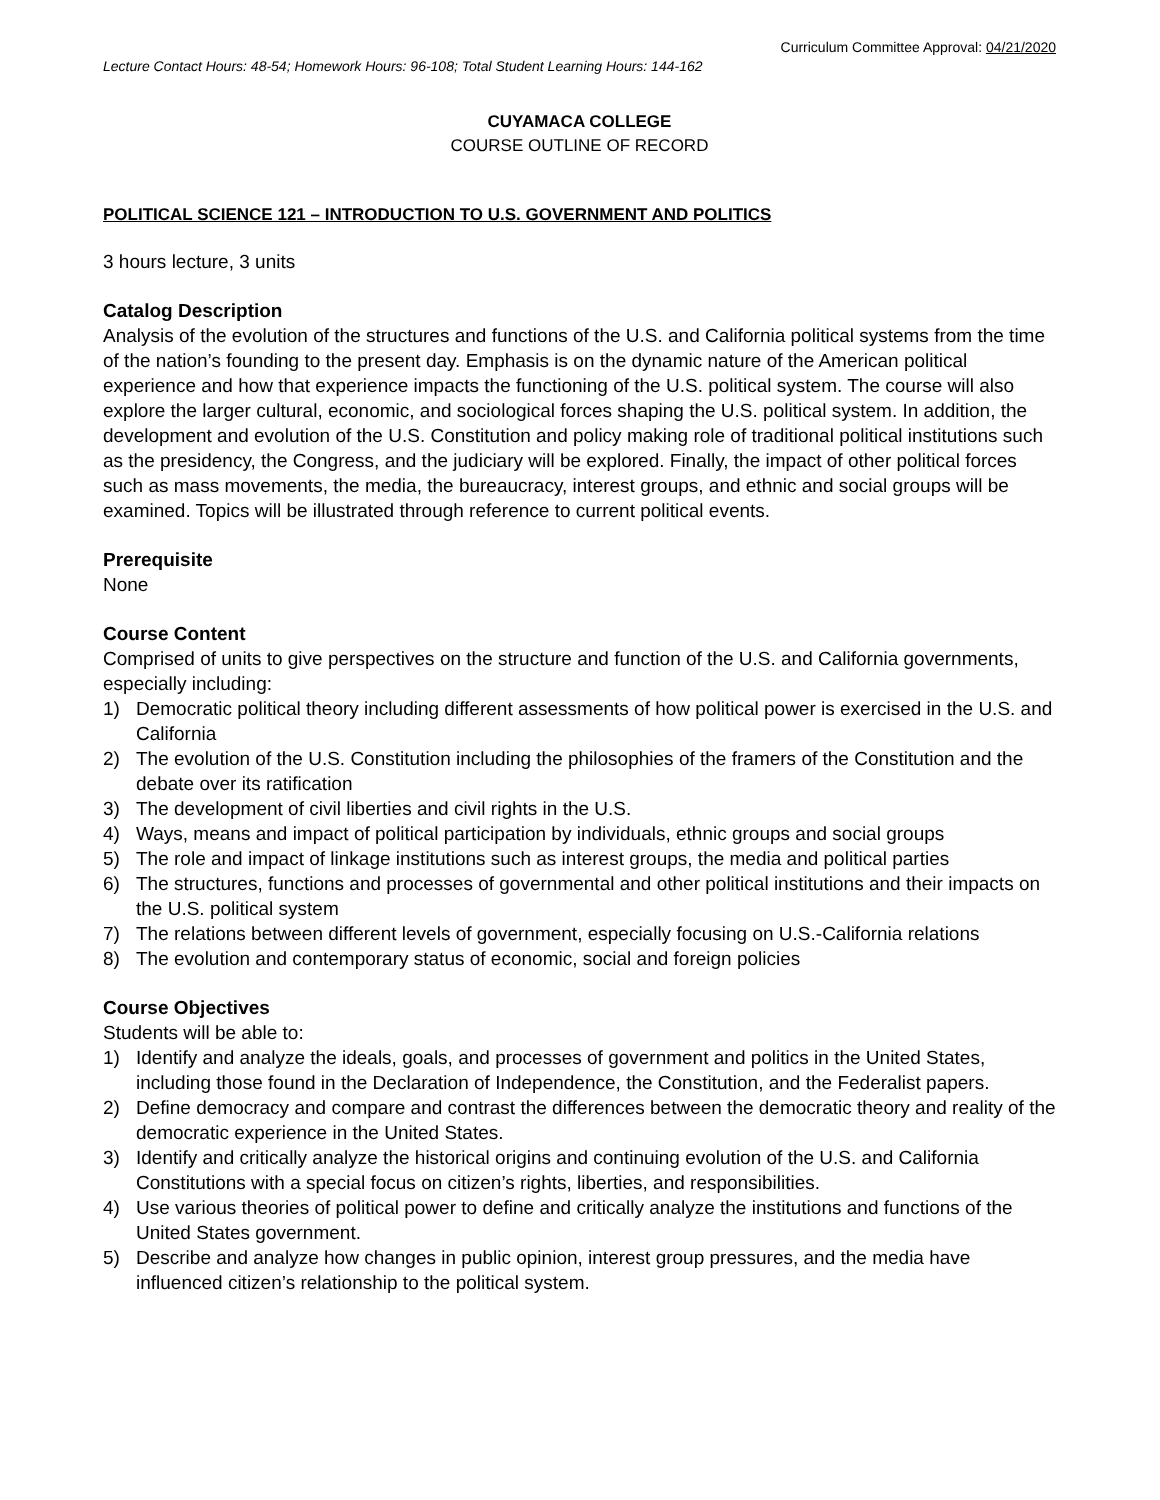Curriculum Committee Approval: 04/21/2020
Lecture Contact Hours: 48-54; Homework Hours: 96-108; Total Student Learning Hours: 144-162
CUYAMACA COLLEGE
COURSE OUTLINE OF RECORD
POLITICAL SCIENCE 121 – INTRODUCTION TO U.S. GOVERNMENT AND POLITICS
3 hours lecture, 3 units
Catalog Description
Analysis of the evolution of the structures and functions of the U.S. and California political systems from the time of the nation’s founding to the present day. Emphasis is on the dynamic nature of the American political experience and how that experience impacts the functioning of the U.S. political system. The course will also explore the larger cultural, economic, and sociological forces shaping the U.S. political system. In addition, the development and evolution of the U.S. Constitution and policy making role of traditional political institutions such as the presidency, the Congress, and the judiciary will be explored. Finally, the impact of other political forces such as mass movements, the media, the bureaucracy, interest groups, and ethnic and social groups will be examined. Topics will be illustrated through reference to current political events.
Prerequisite
None
Course Content
Comprised of units to give perspectives on the structure and function of the U.S. and California governments, especially including:
1) Democratic political theory including different assessments of how political power is exercised in the U.S. and California
2) The evolution of the U.S. Constitution including the philosophies of the framers of the Constitution and the debate over its ratification
3) The development of civil liberties and civil rights in the U.S.
4) Ways, means and impact of political participation by individuals, ethnic groups and social groups
5) The role and impact of linkage institutions such as interest groups, the media and political parties
6) The structures, functions and processes of governmental and other political institutions and their impacts on the U.S. political system
7) The relations between different levels of government, especially focusing on U.S.-California relations
8) The evolution and contemporary status of economic, social and foreign policies
Course Objectives
Students will be able to:
1) Identify and analyze the ideals, goals, and processes of government and politics in the United States, including those found in the Declaration of Independence, the Constitution, and the Federalist papers.
2) Define democracy and compare and contrast the differences between the democratic theory and reality of the democratic experience in the United States.
3) Identify and critically analyze the historical origins and continuing evolution of the U.S. and California Constitutions with a special focus on citizen’s rights, liberties, and responsibilities.
4) Use various theories of political power to define and critically analyze the institutions and functions of the United States government.
5) Describe and analyze how changes in public opinion, interest group pressures, and the media have influenced citizen’s relationship to the political system.